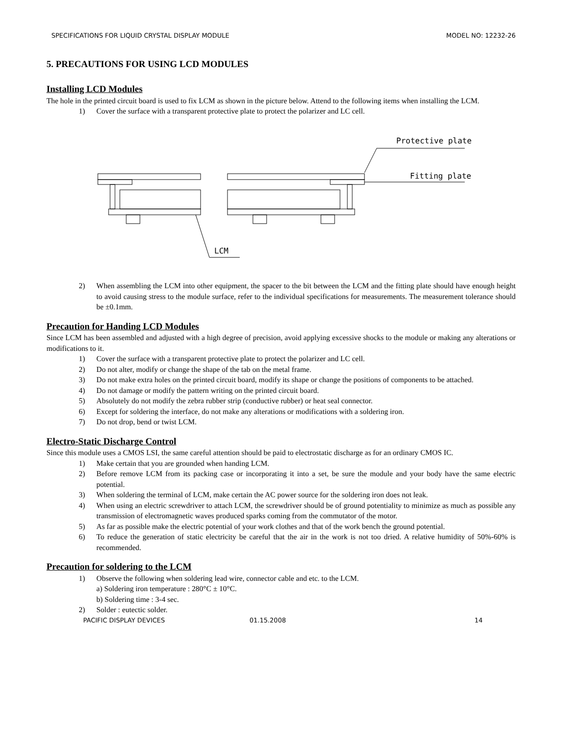SPECIFICATIONS FOR LIQUID CRYSTAL DISPLAY MODULE MODEL NO: 12232-26
5. PRECAUTIONS FOR USING LCD MODULES
Installing LCD Modules
The hole in the printed circuit board is used to fix LCM as shown in the picture below. Attend to the following items when installing the LCM.
1) Cover the surface with a transparent protective plate to protect the polarizer and LC cell.
Protective plate
Fitting plate
LCM
2) When assembling the LCM into other equipment, the spacer to the bit between the LCM and the fitting plate should have enough height to avoid causing stress to the module surface, refer to the individual specifications for measurements. The measurement tolerance should be ±0.1mm.
Precaution for Handing LCD Modules
Since LCM has been assembled and adjusted with a high degree of precision, avoid applying excessive shocks to the module or making any alterations or modifications to it.
1) Cover the surface with a transparent protective plate to protect the polarizer and LC cell.
2) Do not alter, modify or change the shape of the tab on the metal frame.
3) Do not make extra holes on the printed circuit board, modify its shape or change the positions of components to be attached.
4) Do not damage or modify the pattern writing on the printed circuit board.
5) Absolutely do not modify the zebra rubber strip (conductive rubber) or heat seal connector.
6) Except for soldering the interface, do not make any alterations or modifications with a soldering iron.
7) Do not drop, bend or twist LCM.
Electro-Static Discharge Control
Since this module uses a CMOS LSI, the same careful attention should be paid to electrostatic discharge as for an ordinary CMOS IC.
1) Make certain that you are grounded when handing LCM.
2) Before remove LCM from its packing case or incorporating it into a set, be sure the module and your body have the same electric potential.
3) When soldering the terminal of LCM, make certain the AC power source for the soldering iron does not leak.
4) When using an electric screwdriver to attach LCM, the screwdriver should be of ground potentiality to minimize as much as possible any transmission of electromagnetic waves produced sparks coming from the commutator of the motor.
5) As far as possible make the electric potential of your work clothes and that of the work bench the ground potential.
6) To reduce the generation of static electricity be careful that the air in the work is not too dried. A relative humidity of 50%-60% is recommended.
Precaution for soldering to the LCM
1) Observe the following when soldering lead wire, connector cable and etc. to the LCM.
a) Soldering iron temperature : 280°C ± 10°C.
b) Soldering time : 3-4 sec.
2) Solder : eutectic solder.
PACIFIC DISPLAY DEVICES 01.15.2008 14